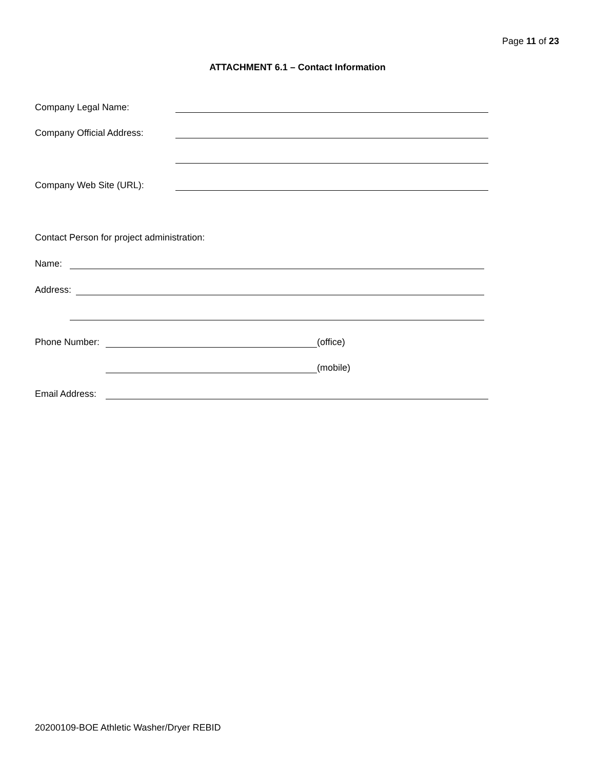Page 11 of 23
ATTACHMENT 6.1 – Contact Information
Company Legal Name:
Company Official Address:
Company Web Site (URL):
Contact Person for project administration:
Name:
Address:
Phone Number: (office)
(mobile)
Email Address:
20200109-BOE Athletic Washer/Dryer REBID